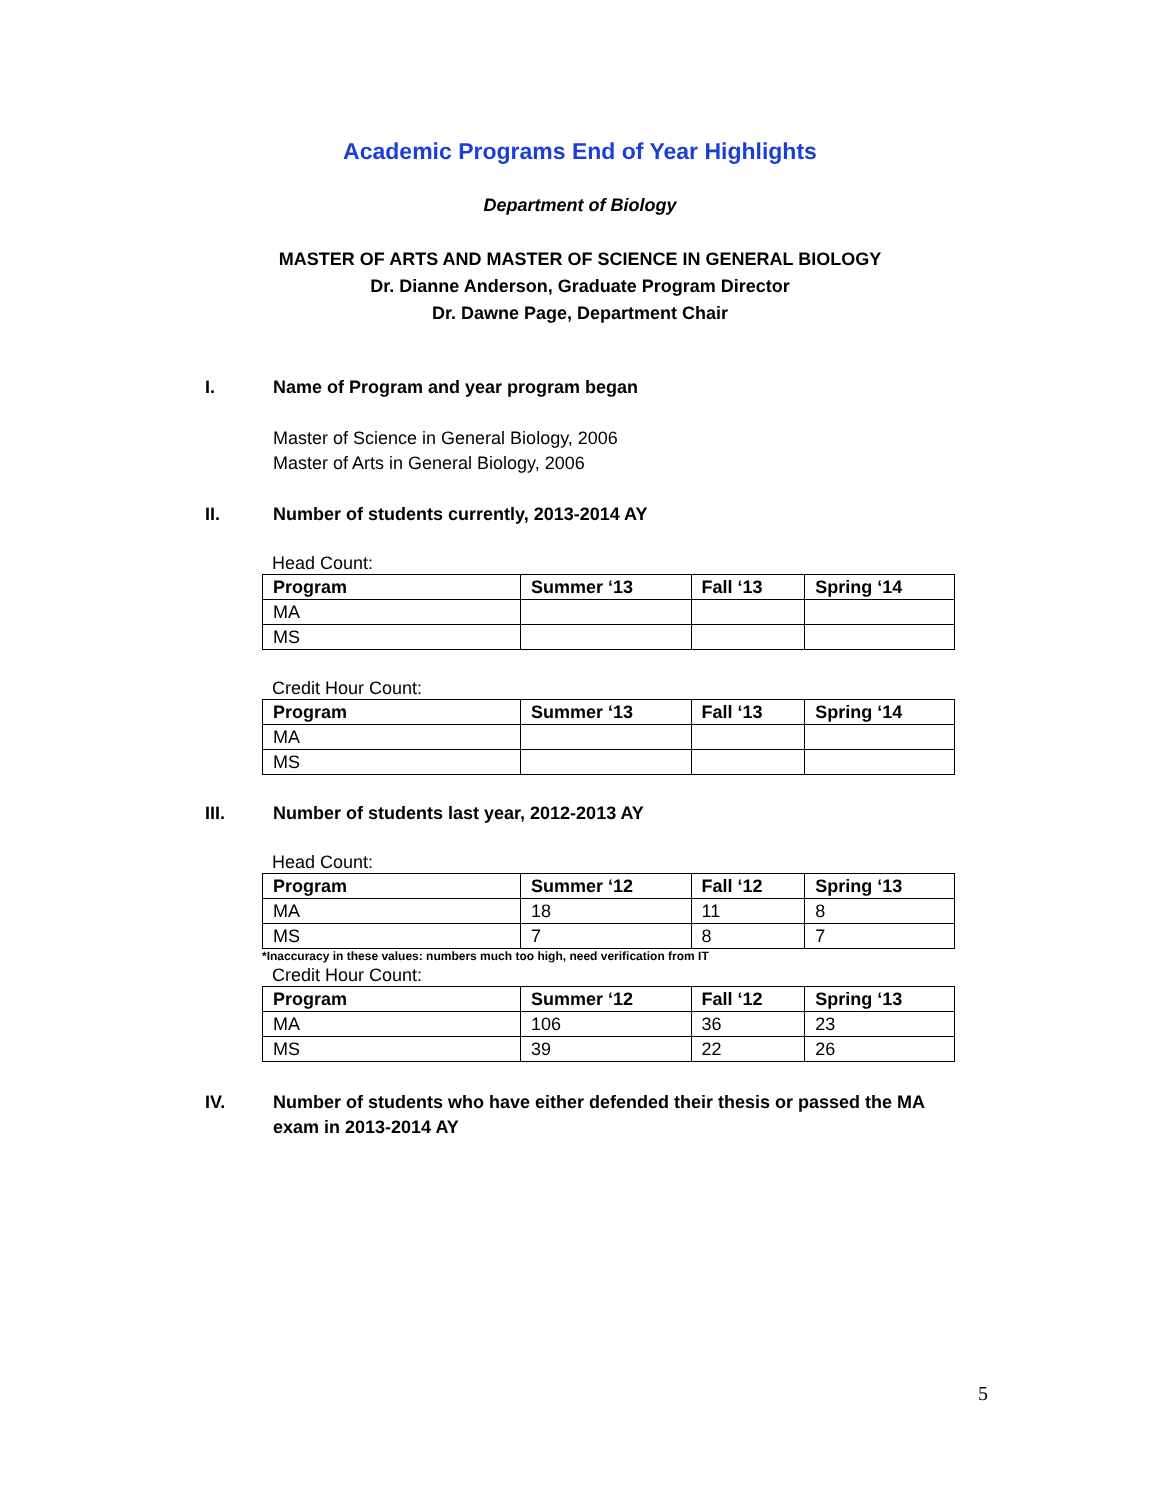Academic Programs End of Year Highlights
Department of Biology
MASTER OF ARTS AND MASTER OF SCIENCE IN GENERAL BIOLOGY
Dr. Dianne Anderson, Graduate Program Director
Dr. Dawne Page, Department Chair
I. Name of Program and year program began
Master of Science in General Biology, 2006
Master of Arts in General Biology, 2006
II. Number of students currently, 2013-2014 AY
Head Count:
| Program | Summer ‘13 | Fall ‘13 | Spring ‘14 |
| --- | --- | --- | --- |
| MA | | | |
| MS | | | |
Credit Hour Count:
| Program | Summer ‘13 | Fall ‘13 | Spring ‘14 |
| --- | --- | --- | --- |
| MA | | | |
| MS | | | |
III. Number of students last year, 2012-2013 AY
Head Count:
| Program | Summer ‘12 | Fall ‘12 | Spring ‘13 |
| --- | --- | --- | --- |
| MA | 18 | 11 | 8 |
| MS | 7 | 8 | 7 |
*Inaccuracy in these values: numbers much too high, need verification from IT
Credit Hour Count:
| Program | Summer ‘12 | Fall ‘12 | Spring ‘13 |
| --- | --- | --- | --- |
| MA | 106 | 36 | 23 |
| MS | 39 | 22 | 26 |
IV. Number of students who have either defended their thesis or passed the MA exam in 2013-2014 AY
5